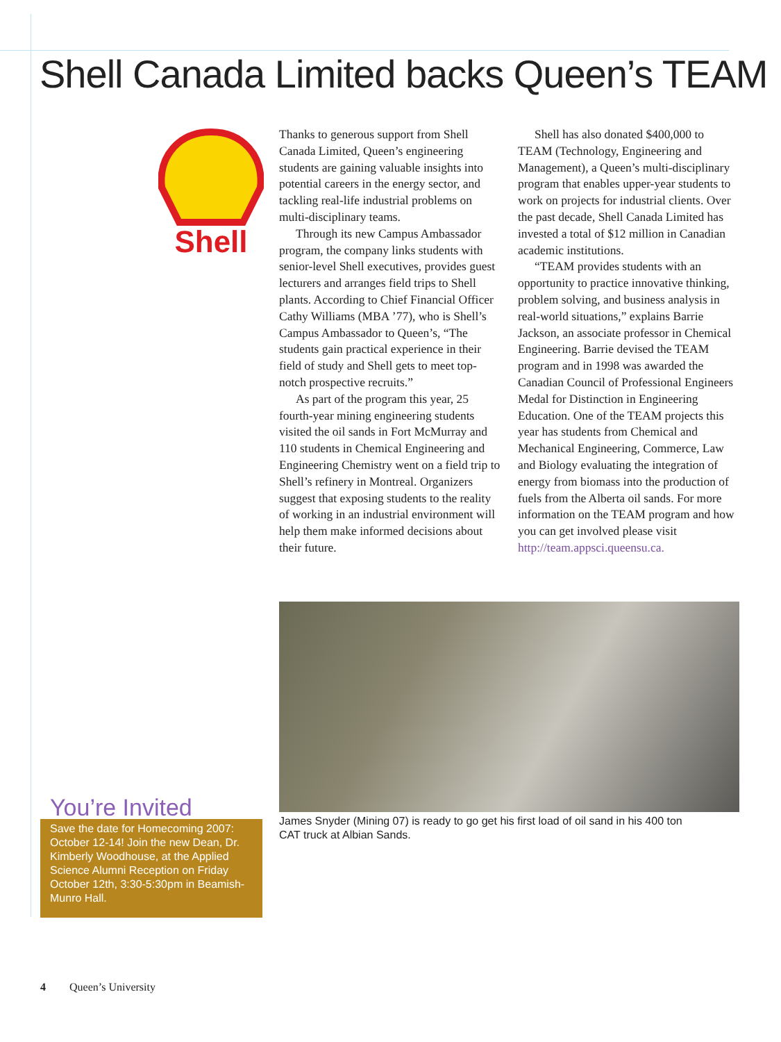Shell Canada Limited backs Queen’s TEAM
Shell
Thanks to generous support from Shell Canada Limited, Queen’s engineering students are gaining valuable insights into potential careers in the energy sector, and tackling real-life industrial problems on multi-disciplinary teams.
Through its new Campus Ambassador program, the company links students with senior-level Shell executives, provides guest lecturers and arranges field trips to Shell plants. According to Chief Financial Officer Cathy Williams (MBA ’77), who is Shell’s Campus Ambassador to Queen’s, “The students gain practical experience in their field of study and Shell gets to meet top-notch prospective recruits.”
As part of the program this year, 25 fourth-year mining engineering students visited the oil sands in Fort McMurray and 110 students in Chemical Engineering and Engineering Chemistry went on a field trip to Shell’s refinery in Montreal. Organizers suggest that exposing students to the reality of working in an industrial environment will help them make informed decisions about their future.
Shell has also donated $400,000 to TEAM (Technology, Engineering and Management), a Queen’s multi-disciplinary program that enables upper-year students to work on projects for industrial clients. Over the past decade, Shell Canada Limited has invested a total of $12 million in Canadian academic institutions.
“TEAM provides students with an opportunity to practice innovative thinking, problem solving, and business analysis in real-world situations,” explains Barrie Jackson, an associate professor in Chemical Engineering. Barrie devised the TEAM program and in 1998 was awarded the Canadian Council of Professional Engineers Medal for Distinction in Engineering Education. One of the TEAM projects this year has students from Chemical and Mechanical Engineering, Commerce, Law and Biology evaluating the integration of energy from biomass into the production of fuels from the Alberta oil sands. For more information on the TEAM program and how you can get involved please visit http://team.appsci.queensu.ca.
James Snyder (Mining 07) is ready to go get his first load of oil sand in his 400 ton CAT truck at Albian Sands.
You’re Invited
Save the date for Homecoming 2007: October 12-14! Join the new Dean, Dr. Kimberly Woodhouse, at the Applied Science Alumni Reception on Friday October 12th, 3:30-5:30pm in Beamish-Munro Hall.
4 Queen’s University